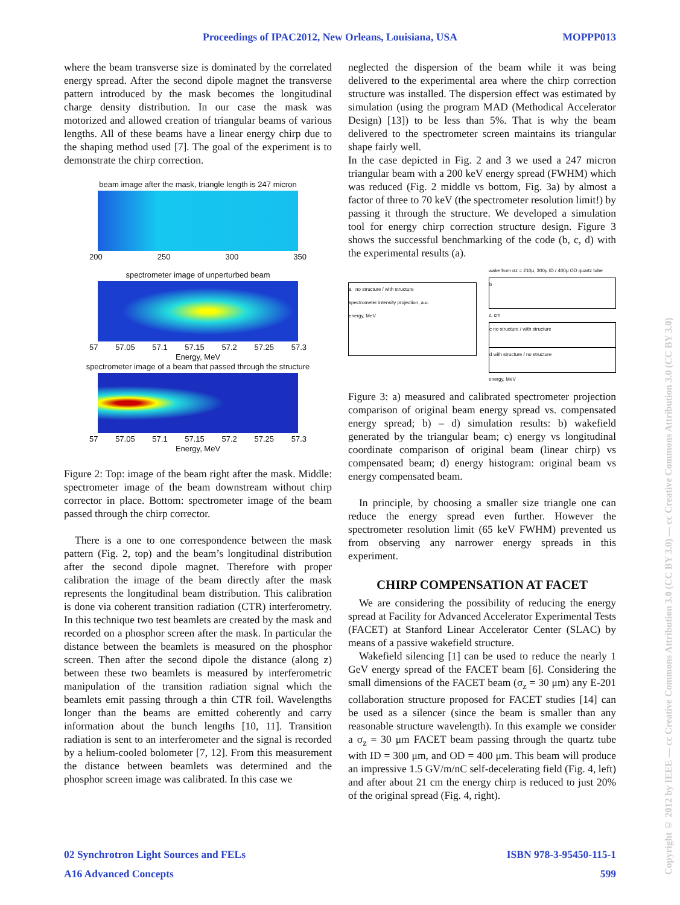Proceedings of IPAC2012, New Orleans, Louisiana, USA MOPPP013
where the beam transverse size is dominated by the correlated energy spread. After the second dipole magnet the transverse pattern introduced by the mask becomes the longitudinal charge density distribution. In our case the mask was motorized and allowed creation of triangular beams of various lengths. All of these beams have a linear energy chirp due to the shaping method used [7]. The goal of the experiment is to demonstrate the chirp correction.
beam image after the mask, triangle length is 247 micron
200 250 300 350
spectrometer image of unperturbed beam
57 57.05 57.1 57.15 57.2 57.25 57.3
Energy, MeV
spectrometer image of a beam that passed through the structure
57 57.05 57.1 57.15 57.2 57.25 57.3
Energy, MeV
Figure 2: Top: image of the beam right after the mask. Middle: spectrometer image of the beam downstream without chirp corrector in place. Bottom: spectrometer image of the beam passed through the chirp corrector.
There is a one to one correspondence between the mask pattern (Fig. 2, top) and the beam’s longitudinal distribution after the second dipole magnet. Therefore with proper calibration the image of the beam directly after the mask represents the longitudinal beam distribution. This calibration is done via coherent transition radiation (CTR) interferometry. In this technique two test beamlets are created by the mask and recorded on a phosphor screen after the mask. In particular the distance between the beamlets is measured on the phosphor screen. Then after the second dipole the distance (along z) between these two beamlets is measured by interferometric manipulation of the transition radiation signal which the beamlets emit passing through a thin CTR foil. Wavelengths longer than the beams are emitted coherently and carry information about the bunch lengths [10, 11]. Transition radiation is sent to an interferometer and the signal is recorded by a helium-cooled bolometer [7, 12]. From this measurement the distance between beamlets was determined and the phosphor screen image was calibrated. In this case we
neglected the dispersion of the beam while it was being delivered to the experimental area where the chirp correction structure was installed. The dispersion effect was estimated by simulation (using the program MAD (Methodical Accelerator Design) [13]) to be less than 5%. That is why the beam delivered to the spectrometer screen maintains its triangular shape fairly well.
In the case depicted in Fig. 2 and 3 we used a 247 micron triangular beam with a 200 keV energy spread (FWHM) which was reduced (Fig. 2 middle vs bottom, Fig. 3a) by almost a factor of three to 70 keV (the spectrometer resolution limit!) by passing it through the structure. We developed a simulation tool for energy chirp correction structure design. Figure 3 shows the successful benchmarking of the code (b, c, d) with the experimental results (a).
a no structure / with structure
spectrometer intensity projection, a.u.
energy, MeV
wake from σz = 210μ, 300μ ID / 400μ OD quartz tube
b
z, cm
c no structure / with structure
d with structure / no structure
energy, MeV
Figure 3: a) measured and calibrated spectrometer projection comparison of original beam energy spread vs. compensated energy spread; b) – d) simulation results: b) wakefield generated by the triangular beam; c) energy vs longitudinal coordinate comparison of original beam (linear chirp) vs compensated beam; d) energy histogram: original beam vs energy compensated beam.
In principle, by choosing a smaller size triangle one can reduce the energy spread even further. However the spectrometer resolution limit (65 keV FWHM) prevented us from observing any narrower energy spreads in this experiment.
CHIRP COMPENSATION AT FACET
We are considering the possibility of reducing the energy spread at Facility for Advanced Accelerator Experimental Tests (FACET) at Stanford Linear Accelerator Center (SLAC) by means of a passive wakefield structure.
Wakefield silencing [1] can be used to reduce the nearly 1 GeV energy spread of the FACET beam [6]. Considering the small dimensions of the FACET beam (σ<sub>z</sub> = 30 μm) any E-201 collaboration structure proposed for FACET studies [14] can be used as a silencer (since the beam is smaller than any reasonable structure wavelength). In this example we consider a σ<sub>z</sub> = 30 μm FACET beam passing through the quartz tube with ID = 300 μm, and OD = 400 μm. This beam will produce an impressive 1.5 GV/m/nC self-decelerating field (Fig. 4, left) and after about 21 cm the energy chirp is reduced to just 20% of the original spread (Fig. 4, right).
02 Synchrotron Light Sources and FELs ISBN 978-3-95450-115-1
A16 Advanced Concepts 599
Copyright © 2012 by IEEE — cc Creative Commons Attribution 3.0 (CC BY 3.0) — cc Creative Commons Attribution 3.0 (CC BY 3.0)